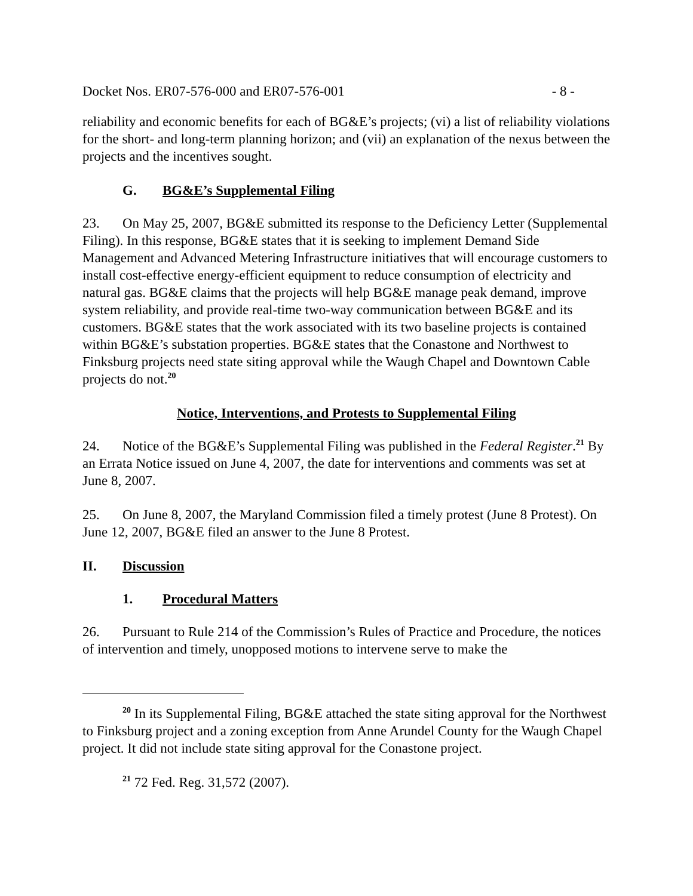Docket Nos. ER07-576-000 and ER07-576-001 - 8 -
reliability and economic benefits for each of BG&E’s projects; (vi) a list of reliability violations for the short- and long-term planning horizon; and (vii) an explanation of the nexus between the projects and the incentives sought.
G. BG&E’s Supplemental Filing
23. On May 25, 2007, BG&E submitted its response to the Deficiency Letter (Supplemental Filing). In this response, BG&E states that it is seeking to implement Demand Side Management and Advanced Metering Infrastructure initiatives that will encourage customers to install cost-effective energy-efficient equipment to reduce consumption of electricity and natural gas. BG&E claims that the projects will help BG&E manage peak demand, improve system reliability, and provide real-time two-way communication between BG&E and its customers. BG&E states that the work associated with its two baseline projects is contained within BG&E’s substation properties. BG&E states that the Conastone and Northwest to Finksburg projects need state siting approval while the Waugh Chapel and Downtown Cable projects do not.<sup>20</sup>
Notice, Interventions, and Protests to Supplemental Filing
24. Notice of the BG&E’s Supplemental Filing was published in the Federal Register.<sup>21</sup> By an Errata Notice issued on June 4, 2007, the date for interventions and comments was set at June 8, 2007.
25. On June 8, 2007, the Maryland Commission filed a timely protest (June 8 Protest). On June 12, 2007, BG&E filed an answer to the June 8 Protest.
II. Discussion
1. Procedural Matters
26. Pursuant to Rule 214 of the Commission’s Rules of Practice and Procedure, the notices of intervention and timely, unopposed motions to intervene serve to make the
<sup>20</sup> In its Supplemental Filing, BG&E attached the state siting approval for the Northwest to Finksburg project and a zoning exception from Anne Arundel County for the Waugh Chapel project. It did not include state siting approval for the Conastone project.
<sup>21</sup> 72 Fed. Reg. 31,572 (2007).